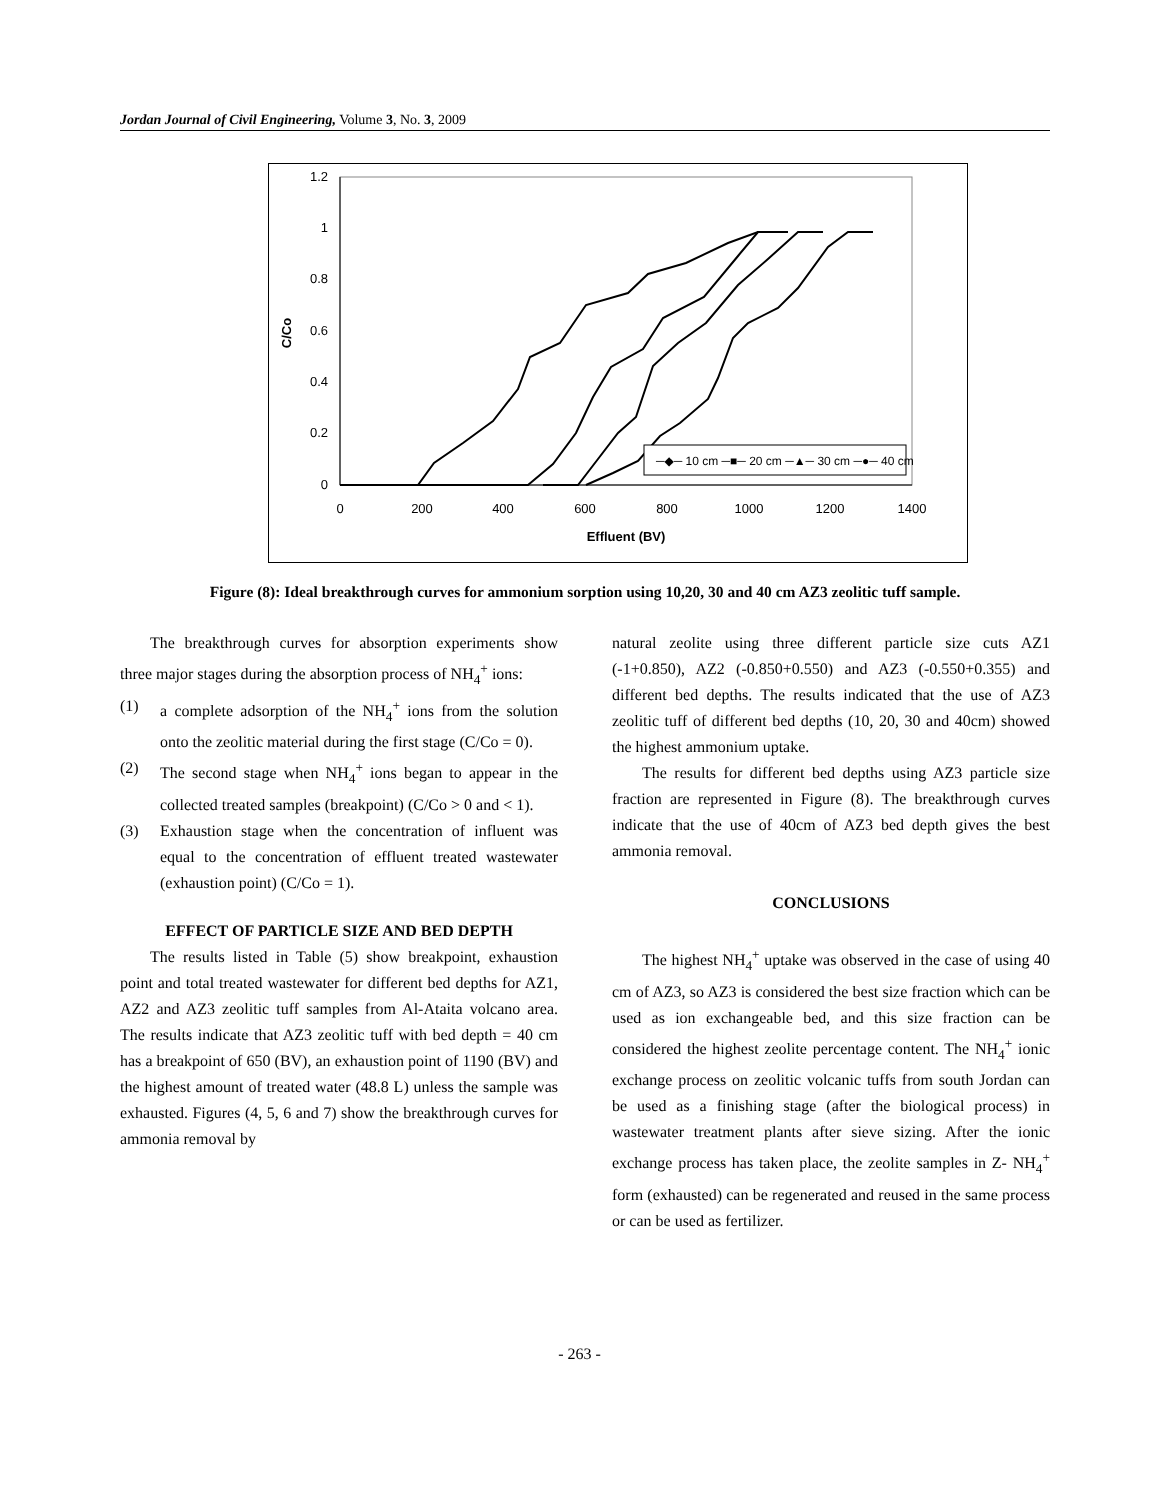Jordan Journal of Civil Engineering, Volume 3, No. 3, 2009
1.2
1
0.8
0.6
0.4
0.2
0
0
200
400
600
800
1000
1200
1400
Effluent (BV)
C/Co
─◆─ 10 cm ─■─ 20 cm ─▲─ 30 cm ─●─ 40 cm
Figure (8): Ideal breakthrough curves for ammonium sorption using 10,20, 30 and 40 cm AZ3 zeolitic tuff sample.
The breakthrough curves for absorption experiments show three major stages during the absorption process of NH<sub>4</sub><sup>+</sup> ions:
(1) a complete adsorption of the NH<sub>4</sub><sup>+</sup> ions from the solution onto the zeolitic material during the first stage (C/Co = 0).
(2) The second stage when NH<sub>4</sub><sup>+</sup> ions began to appear in the collected treated samples (breakpoint) (C/Co > 0 and < 1).
(3) Exhaustion stage when the concentration of influent was equal to the concentration of effluent treated wastewater (exhaustion point) (C/Co = 1).
EFFECT OF PARTICLE SIZE AND BED DEPTH
The results listed in Table (5) show breakpoint, exhaustion point and total treated wastewater for different bed depths for AZ1, AZ2 and AZ3 zeolitic tuff samples from Al-Ataita volcano area. The results indicate that AZ3 zeolitic tuff with bed depth = 40 cm has a breakpoint of 650 (BV), an exhaustion point of 1190 (BV) and the highest amount of treated water (48.8 L) unless the sample was exhausted. Figures (4, 5, 6 and 7) show the breakthrough curves for ammonia removal by
natural zeolite using three different particle size cuts AZ1 (-1+0.850), AZ2 (-0.850+0.550) and AZ3 (-0.550+0.355) and different bed depths. The results indicated that the use of AZ3 zeolitic tuff of different bed depths (10, 20, 30 and 40cm) showed the highest ammonium uptake.
The results for different bed depths using AZ3 particle size fraction are represented in Figure (8). The breakthrough curves indicate that the use of 40cm of AZ3 bed depth gives the best ammonia removal.
CONCLUSIONS
The highest NH<sub>4</sub><sup>+</sup> uptake was observed in the case of using 40 cm of AZ3, so AZ3 is considered the best size fraction which can be used as ion exchangeable bed, and this size fraction can be considered the highest zeolite percentage content. The NH<sub>4</sub><sup>+</sup> ionic exchange process on zeolitic volcanic tuffs from south Jordan can be used as a finishing stage (after the biological process) in wastewater treatment plants after sieve sizing. After the ionic exchange process has taken place, the zeolite samples in Z- NH<sub>4</sub><sup>+</sup> form (exhausted) can be regenerated and reused in the same process or can be used as fertilizer.
- 263 -